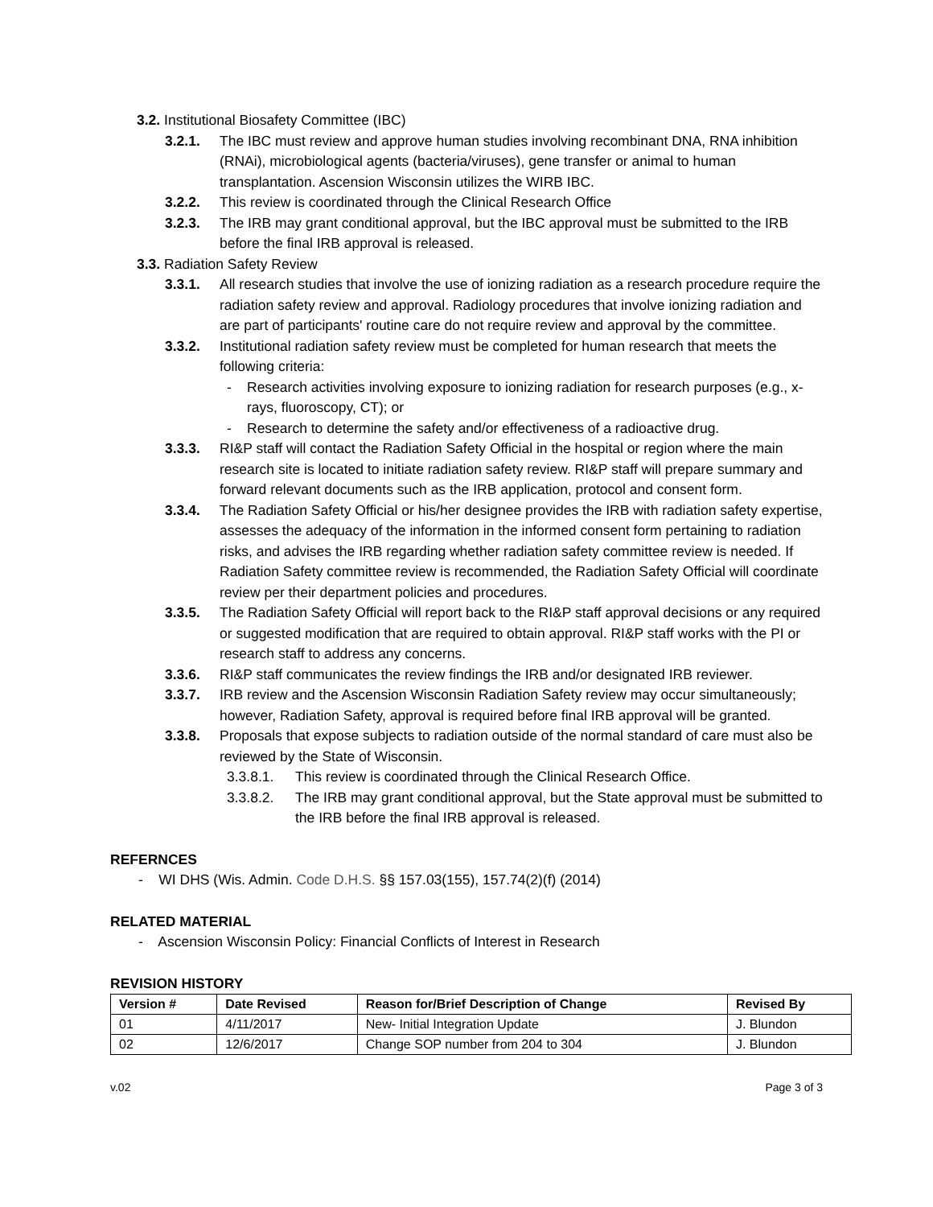3.2. Institutional Biosafety Committee (IBC)
3.2.1. The IBC must review and approve human studies involving recombinant DNA, RNA inhibition (RNAi), microbiological agents (bacteria/viruses), gene transfer or animal to human transplantation. Ascension Wisconsin utilizes the WIRB IBC.
3.2.2. This review is coordinated through the Clinical Research Office
3.2.3. The IRB may grant conditional approval, but the IBC approval must be submitted to the IRB before the final IRB approval is released.
3.3. Radiation Safety Review
3.3.1. All research studies that involve the use of ionizing radiation as a research procedure require the radiation safety review and approval. Radiology procedures that involve ionizing radiation and are part of participants' routine care do not require review and approval by the committee.
3.3.2. Institutional radiation safety review must be completed for human research that meets the following criteria:
- Research activities involving exposure to ionizing radiation for research purposes (e.g., x-rays, fluoroscopy, CT); or
- Research to determine the safety and/or effectiveness of a radioactive drug.
3.3.3. RI&P staff will contact the Radiation Safety Official in the hospital or region where the main research site is located to initiate radiation safety review. RI&P staff will prepare summary and forward relevant documents such as the IRB application, protocol and consent form.
3.3.4. The Radiation Safety Official or his/her designee provides the IRB with radiation safety expertise, assesses the adequacy of the information in the informed consent form pertaining to radiation risks, and advises the IRB regarding whether radiation safety committee review is needed. If Radiation Safety committee review is recommended, the Radiation Safety Official will coordinate review per their department policies and procedures.
3.3.5. The Radiation Safety Official will report back to the RI&P staff approval decisions or any required or suggested modification that are required to obtain approval. RI&P staff works with the PI or research staff to address any concerns.
3.3.6. RI&P staff communicates the review findings the IRB and/or designated IRB reviewer.
3.3.7. IRB review and the Ascension Wisconsin Radiation Safety review may occur simultaneously; however, Radiation Safety, approval is required before final IRB approval will be granted.
3.3.8. Proposals that expose subjects to radiation outside of the normal standard of care must also be reviewed by the State of Wisconsin.
3.3.8.1. This review is coordinated through the Clinical Research Office.
3.3.8.2. The IRB may grant conditional approval, but the State approval must be submitted to the IRB before the final IRB approval is released.
REFERNCES
- WI DHS (Wis. Admin. Code D.H.S. §§ 157.03(155), 157.74(2)(f) (2014)
RELATED MATERIAL
- Ascension Wisconsin Policy: Financial Conflicts of Interest in Research
REVISION HISTORY
| Version # | Date Revised | Reason for/Brief Description of Change | Revised By |
| --- | --- | --- | --- |
| 01 | 4/11/2017 | New- Initial Integration Update | J. Blundon |
| 02 | 12/6/2017 | Change SOP number from 204 to 304 | J. Blundon |
v.02 Page 3 of 3